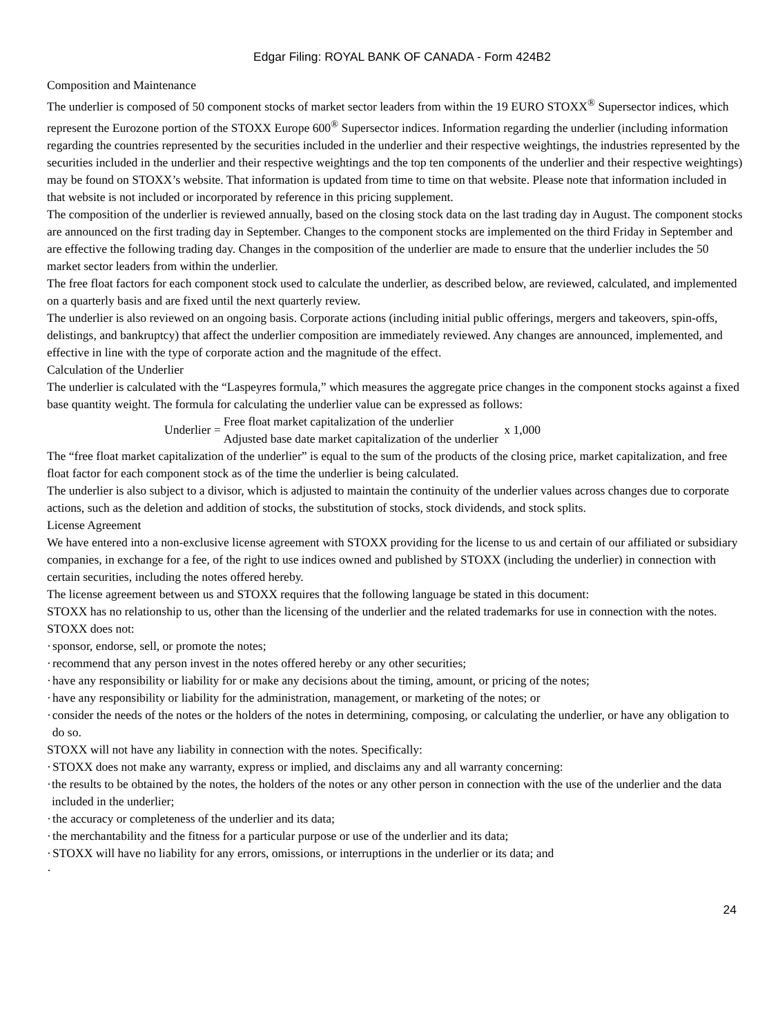Edgar Filing: ROYAL BANK OF CANADA - Form 424B2
Composition and Maintenance
The underlier is composed of 50 component stocks of market sector leaders from within the 19 EURO STOXX<sup>®</sup> Supersector indices, which represent the Eurozone portion of the STOXX Europe 600<sup>®</sup> Supersector indices. Information regarding the underlier (including information regarding the countries represented by the securities included in the underlier and their respective weightings, the industries represented by the securities included in the underlier and their respective weightings and the top ten components of the underlier and their respective weightings) may be found on STOXX’s website. That information is updated from time to time on that website. Please note that information included in that website is not included or incorporated by reference in this pricing supplement.
The composition of the underlier is reviewed annually, based on the closing stock data on the last trading day in August. The component stocks are announced on the first trading day in September. Changes to the component stocks are implemented on the third Friday in September and are effective the following trading day. Changes in the composition of the underlier are made to ensure that the underlier includes the 50 market sector leaders from within the underlier.
The free float factors for each component stock used to calculate the underlier, as described below, are reviewed, calculated, and implemented on a quarterly basis and are fixed until the next quarterly review.
The underlier is also reviewed on an ongoing basis. Corporate actions (including initial public offerings, mergers and takeovers, spin-offs, delistings, and bankruptcy) that affect the underlier composition are immediately reviewed. Any changes are announced, implemented, and effective in line with the type of corporate action and the magnitude of the effect.
Calculation of the Underlier
The underlier is calculated with the “Laspeyres formula,” which measures the aggregate price changes in the component stocks against a fixed base quantity weight. The formula for calculating the underlier value can be expressed as follows:
Underlier =
Free float market capitalization of the underlier
Adjusted base date market capitalization of the underlier
x 1,000
The “free float market capitalization of the underlier” is equal to the sum of the products of the closing price, market capitalization, and free float factor for each component stock as of the time the underlier is being calculated.
The underlier is also subject to a divisor, which is adjusted to maintain the continuity of the underlier values across changes due to corporate actions, such as the deletion and addition of stocks, the substitution of stocks, stock dividends, and stock splits.
License Agreement
We have entered into a non-exclusive license agreement with STOXX providing for the license to us and certain of our affiliated or subsidiary companies, in exchange for a fee, of the right to use indices owned and published by STOXX (including the underlier) in connection with certain securities, including the notes offered hereby.
The license agreement between us and STOXX requires that the following language be stated in this document:
STOXX has no relationship to us, other than the licensing of the underlier and the related trademarks for use in connection with the notes. STOXX does not:
· sponsor, endorse, sell, or promote the notes;
· recommend that any person invest in the notes offered hereby or any other securities;
· have any responsibility or liability for or make any decisions about the timing, amount, or pricing of the notes;
· have any responsibility or liability for the administration, management, or marketing of the notes; or
· consider the needs of the notes or the holders of the notes in determining, composing, or calculating the underlier, or have any obligation to do so.
STOXX will not have any liability in connection with the notes. Specifically:
· STOXX does not make any warranty, express or implied, and disclaims any and all warranty concerning:
· the results to be obtained by the notes, the holders of the notes or any other person in connection with the use of the underlier and the data included in the underlier;
· the accuracy or completeness of the underlier and its data;
· the merchantability and the fitness for a particular purpose or use of the underlier and its data;
· STOXX will have no liability for any errors, omissions, or interruptions in the underlier or its data; and
·
24